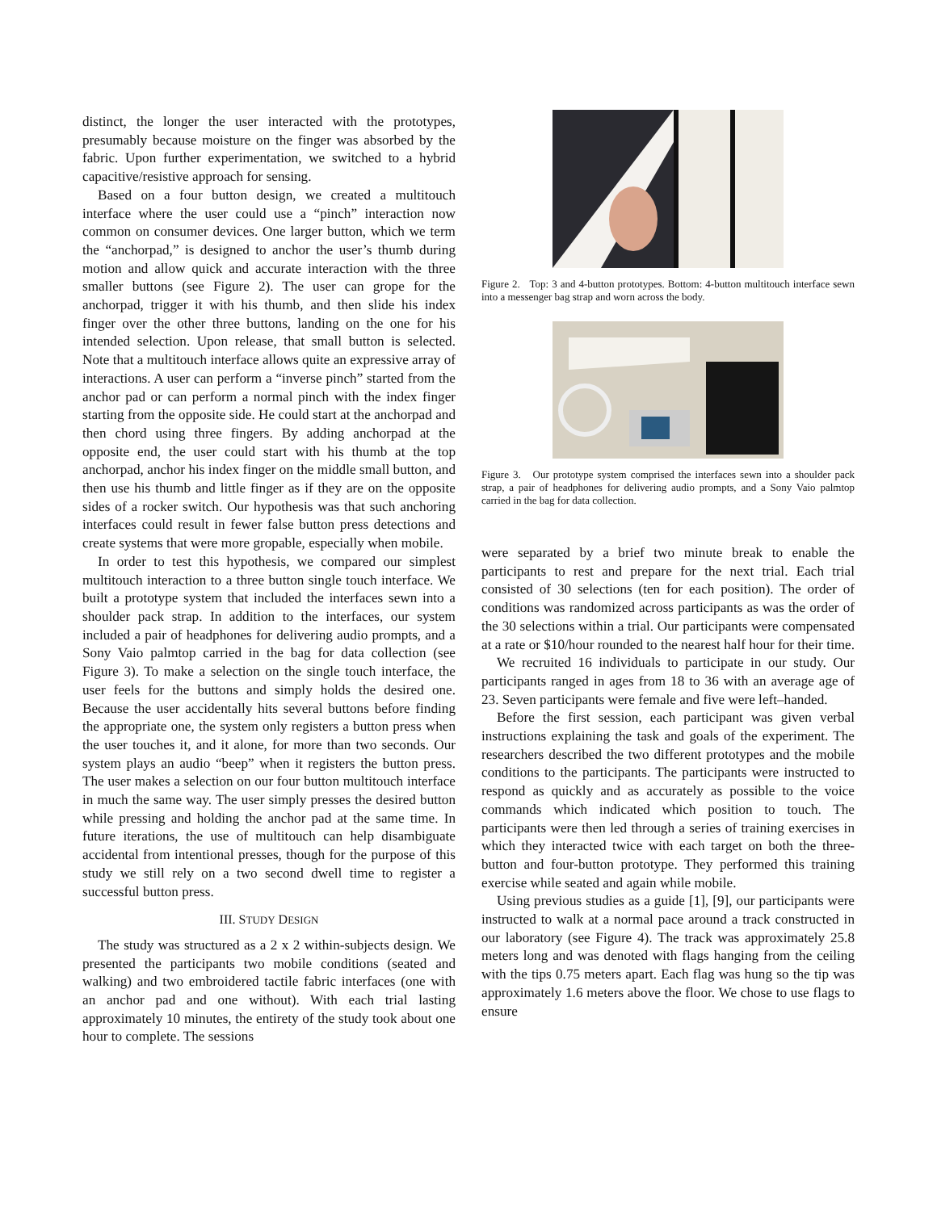distinct, the longer the user interacted with the prototypes, presumably because moisture on the finger was absorbed by the fabric. Upon further experimentation, we switched to a hybrid capacitive/resistive approach for sensing.
Based on a four button design, we created a multitouch interface where the user could use a “pinch” interaction now common on consumer devices. One larger button, which we term the “anchorpad,” is designed to anchor the user’s thumb during motion and allow quick and accurate interaction with the three smaller buttons (see Figure 2). The user can grope for the anchorpad, trigger it with his thumb, and then slide his index finger over the other three buttons, landing on the one for his intended selection. Upon release, that small button is selected. Note that a multitouch interface allows quite an expressive array of interactions. A user can perform a “inverse pinch” started from the anchor pad or can perform a normal pinch with the index finger starting from the opposite side. He could start at the anchorpad and then chord using three fingers. By adding anchorpad at the opposite end, the user could start with his thumb at the top anchorpad, anchor his index finger on the middle small button, and then use his thumb and little finger as if they are on the opposite sides of a rocker switch. Our hypothesis was that such anchoring interfaces could result in fewer false button press detections and create systems that were more gropable, especially when mobile.
In order to test this hypothesis, we compared our simplest multitouch interaction to a three button single touch interface. We built a prototype system that included the interfaces sewn into a shoulder pack strap. In addition to the interfaces, our system included a pair of headphones for delivering audio prompts, and a Sony Vaio palmtop carried in the bag for data collection (see Figure 3). To make a selection on the single touch interface, the user feels for the buttons and simply holds the desired one. Because the user accidentally hits several buttons before finding the appropriate one, the system only registers a button press when the user touches it, and it alone, for more than two seconds. Our system plays an audio “beep” when it registers the button press. The user makes a selection on our four button multitouch interface in much the same way. The user simply presses the desired button while pressing and holding the anchor pad at the same time. In future iterations, the use of multitouch can help disambiguate accidental from intentional presses, though for the purpose of this study we still rely on a two second dwell time to register a successful button press.
III. STUDY DESIGN
The study was structured as a 2 x 2 within-subjects design. We presented the participants two mobile conditions (seated and walking) and two embroidered tactile fabric interfaces (one with an anchor pad and one without). With each trial lasting approximately 10 minutes, the entirety of the study took about one hour to complete. The sessions
Figure 2. Top: 3 and 4-button prototypes. Bottom: 4-button multitouch interface sewn into a messenger bag strap and worn across the body.
Figure 3. Our prototype system comprised the interfaces sewn into a shoulder pack strap, a pair of headphones for delivering audio prompts, and a Sony Vaio palmtop carried in the bag for data collection.
were separated by a brief two minute break to enable the participants to rest and prepare for the next trial. Each trial consisted of 30 selections (ten for each position). The order of conditions was randomized across participants as was the order of the 30 selections within a trial. Our participants were compensated at a rate or $10/hour rounded to the nearest half hour for their time.
We recruited 16 individuals to participate in our study. Our participants ranged in ages from 18 to 36 with an average age of 23. Seven participants were female and five were left–handed.
Before the first session, each participant was given verbal instructions explaining the task and goals of the experiment. The researchers described the two different prototypes and the mobile conditions to the participants. The participants were instructed to respond as quickly and as accurately as possible to the voice commands which indicated which position to touch. The participants were then led through a series of training exercises in which they interacted twice with each target on both the three-button and four-button prototype. They performed this training exercise while seated and again while mobile.
Using previous studies as a guide [1], [9], our participants were instructed to walk at a normal pace around a track constructed in our laboratory (see Figure 4). The track was approximately 25.8 meters long and was denoted with flags hanging from the ceiling with the tips 0.75 meters apart. Each flag was hung so the tip was approximately 1.6 meters above the floor. We chose to use flags to ensure